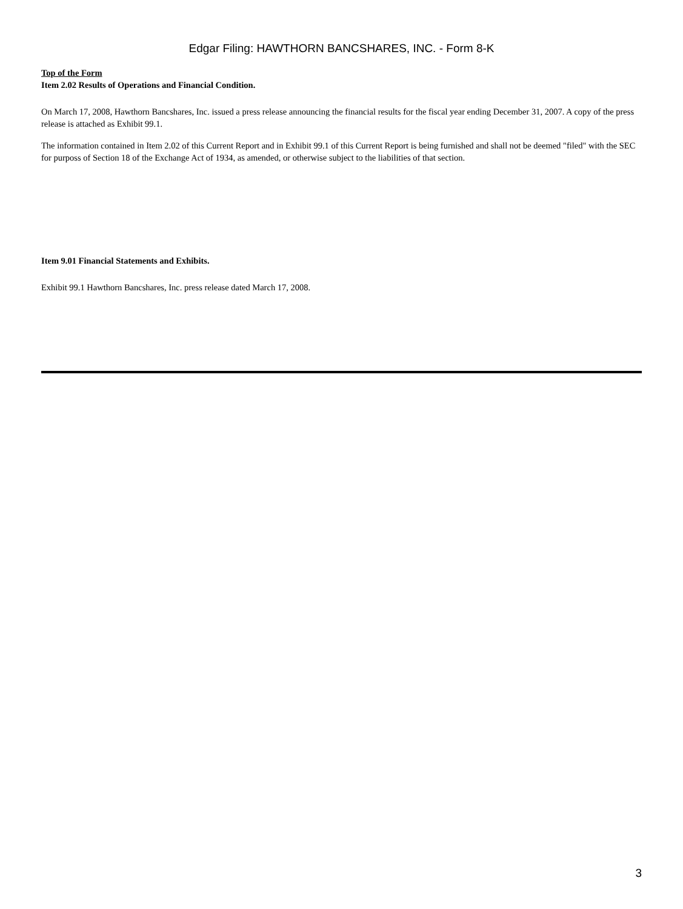Edgar Filing: HAWTHORN BANCSHARES, INC. - Form 8-K
Top of the Form
Item 2.02 Results of Operations and Financial Condition.
On March 17, 2008, Hawthorn Bancshares, Inc. issued a press release announcing the financial results for the fiscal year ending December 31, 2007. A copy of the press release is attached as Exhibit 99.1.
The information contained in Item 2.02 of this Current Report and in Exhibit 99.1 of this Current Report is being furnished and shall not be deemed "filed" with the SEC for purposs of Section 18 of the Exchange Act of 1934, as amended, or otherwise subject to the liabilities of that section.
Item 9.01 Financial Statements and Exhibits.
Exhibit 99.1 Hawthorn Bancshares, Inc. press release dated March 17, 2008.
3